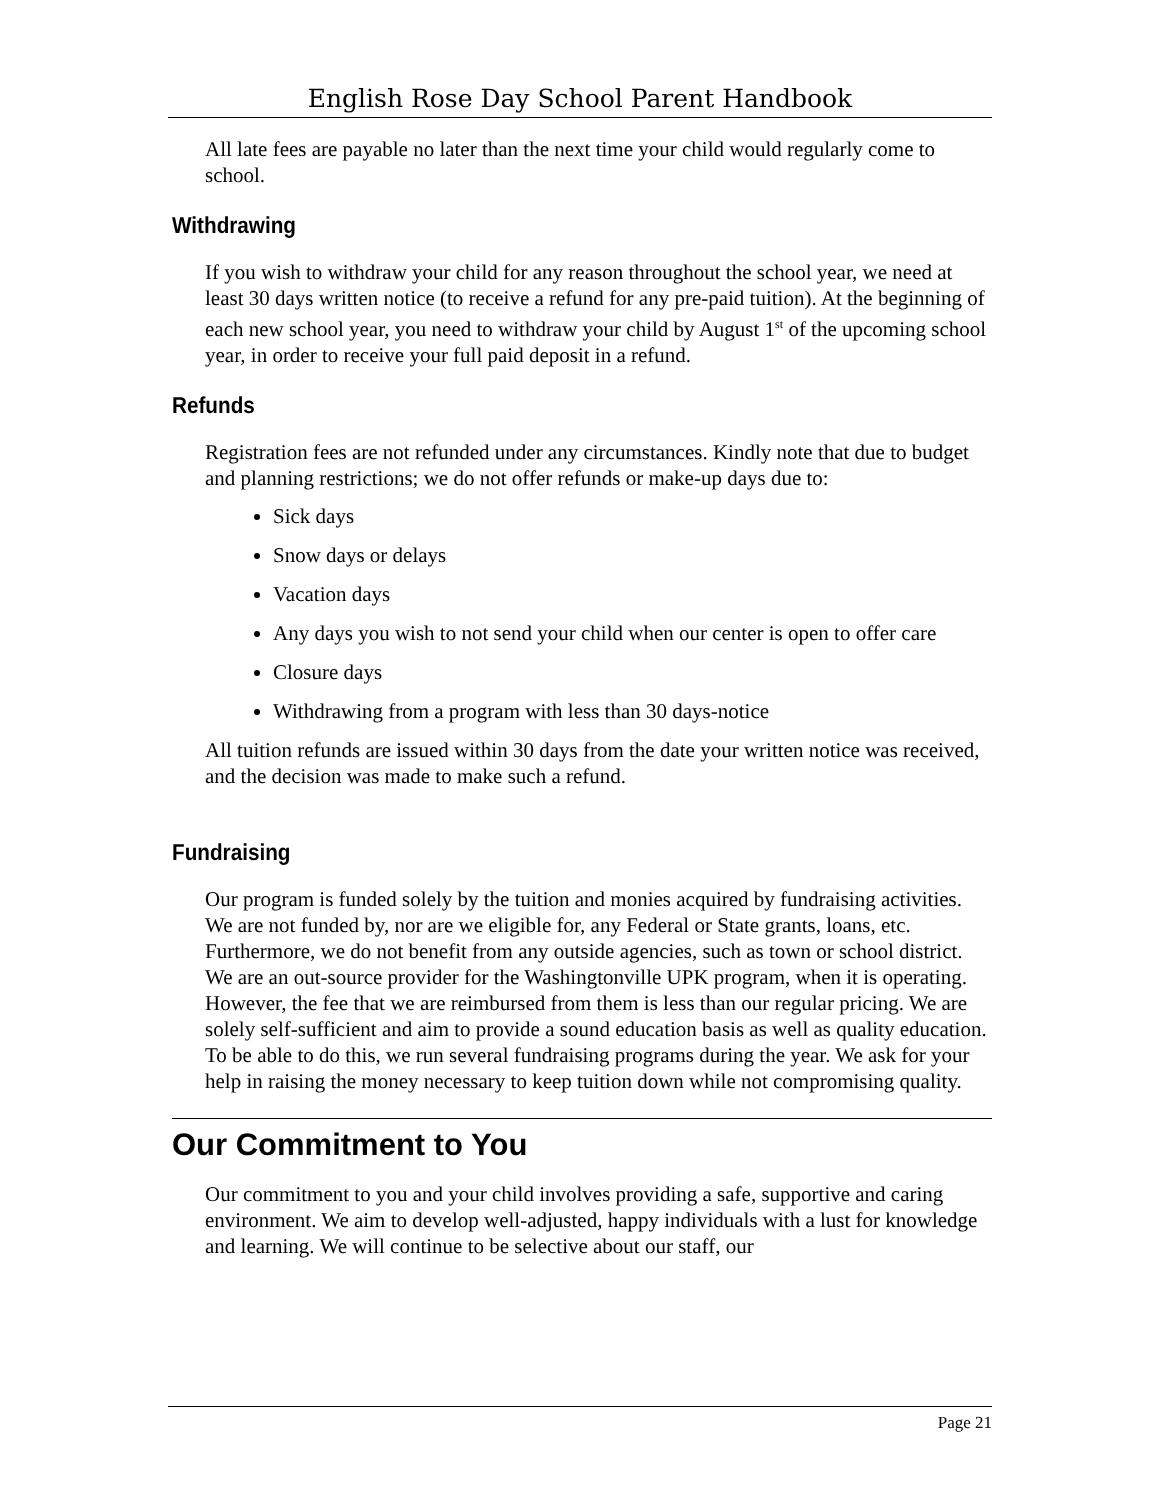English Rose Day School Parent Handbook
All late fees are payable no later than the next time your child would regularly come to school.
Withdrawing
If you wish to withdraw your child for any reason throughout the school year, we need at least 30 days written notice (to receive a refund for any pre-paid tuition). At the beginning of each new school year, you need to withdraw your child by August 1<sup>st</sup> of the upcoming school year, in order to receive your full paid deposit in a refund.
Refunds
Registration fees are not refunded under any circumstances. Kindly note that due to budget and planning restrictions; we do not offer refunds or make-up days due to:
Sick days
Snow days or delays
Vacation days
Any days you wish to not send your child when our center is open to offer care
Closure days
Withdrawing from a program with less than 30 days-notice
All tuition refunds are issued within 30 days from the date your written notice was received, and the decision was made to make such a refund.
Fundraising
Our program is funded solely by the tuition and monies acquired by fundraising activities. We are not funded by, nor are we eligible for, any Federal or State grants, loans, etc. Furthermore, we do not benefit from any outside agencies, such as town or school district. We are an out-source provider for the Washingtonville UPK program, when it is operating. However, the fee that we are reimbursed from them is less than our regular pricing. We are solely self-sufficient and aim to provide a sound education basis as well as quality education. To be able to do this, we run several fundraising programs during the year. We ask for your help in raising the money necessary to keep tuition down while not compromising quality.
Our Commitment to You
Our commitment to you and your child involves providing a safe, supportive and caring environment. We aim to develop well-adjusted, happy individuals with a lust for knowledge and learning. We will continue to be selective about our staff, our
Page 21